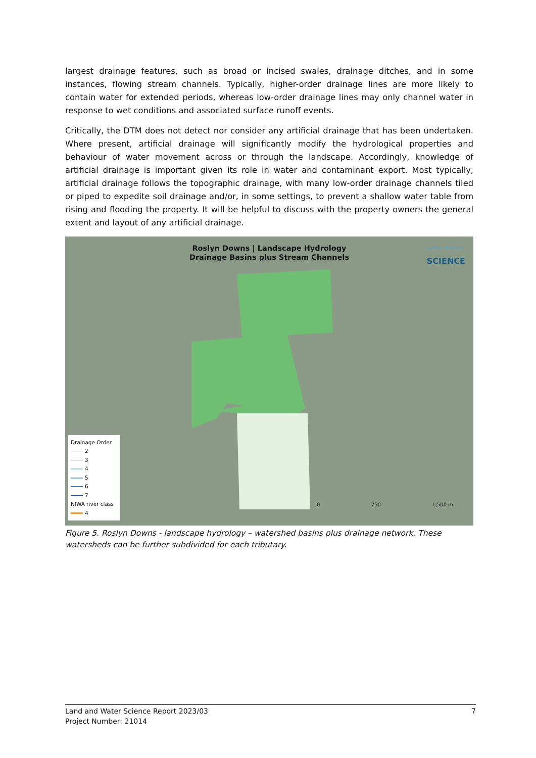largest drainage features, such as broad or incised swales, drainage ditches, and in some instances, flowing stream channels. Typically, higher-order drainage lines are more likely to contain water for extended periods, whereas low-order drainage lines may only channel water in response to wet conditions and associated surface runoff events.
Critically, the DTM does not detect nor consider any artificial drainage that has been undertaken. Where present, artificial drainage will significantly modify the hydrological properties and behaviour of water movement across or through the landscape. Accordingly, knowledge of artificial drainage is important given its role in water and contaminant export. Most typically, artificial drainage follows the topographic drainage, with many low-order drainage channels tiled or piped to expedite soil drainage and/or, in some settings, to prevent a shallow water table from rising and flooding the property. It will be helpful to discuss with the property owners the general extent and layout of any artificial drainage.
Roslyn Downs | Landscape Hydrology
Drainage Basins plus Stream Channels
LAND WATER
SCIENCE
Drainage Order
2
3
4
5
6
7
NIWA river class
4
0 750 1,500 m
Figure 5. Roslyn Downs - landscape hydrology – watershed basins plus drainage network. These watersheds can be further subdivided for each tributary.
Land and Water Science Report 2023/03
Project Number: 21014
7